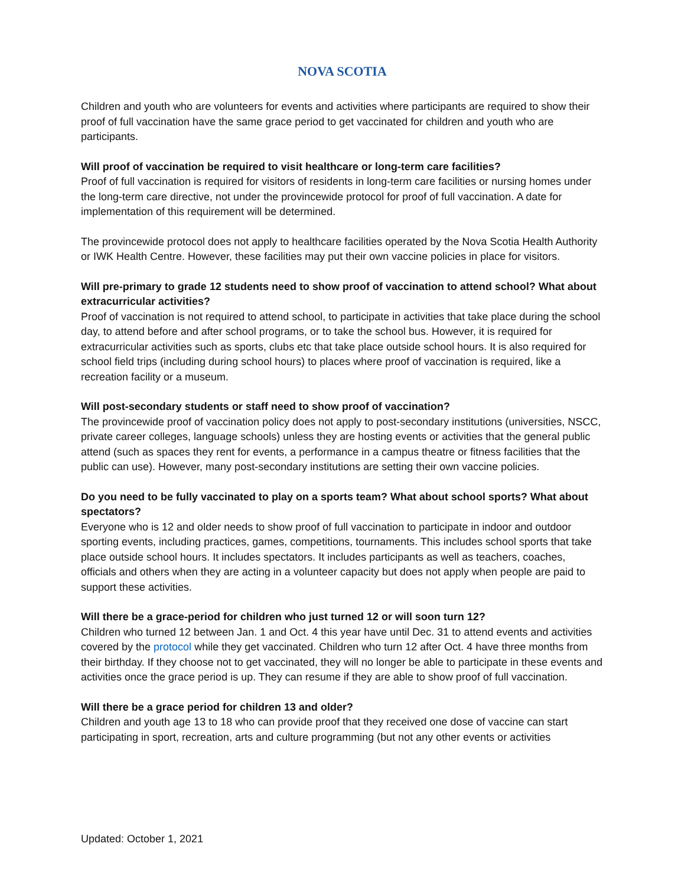NOVA SCOTIA
Children and youth who are volunteers for events and activities where participants are required to show their proof of full vaccination have the same grace period to get vaccinated for children and youth who are participants.
Will proof of vaccination be required to visit healthcare or long-term care facilities?
Proof of full vaccination is required for visitors of residents in long-term care facilities or nursing homes under the long-term care directive, not under the provincewide protocol for proof of full vaccination. A date for implementation of this requirement will be determined.
The provincewide protocol does not apply to healthcare facilities operated by the Nova Scotia Health Authority or IWK Health Centre. However, these facilities may put their own vaccine policies in place for visitors.
Will pre-primary to grade 12 students need to show proof of vaccination to attend school? What about extracurricular activities?
Proof of vaccination is not required to attend school, to participate in activities that take place during the school day, to attend before and after school programs, or to take the school bus. However, it is required for extracurricular activities such as sports, clubs etc that take place outside school hours. It is also required for school field trips (including during school hours) to places where proof of vaccination is required, like a recreation facility or a museum.
Will post-secondary students or staff need to show proof of vaccination?
The provincewide proof of vaccination policy does not apply to post-secondary institutions (universities, NSCC, private career colleges, language schools) unless they are hosting events or activities that the general public attend (such as spaces they rent for events, a performance in a campus theatre or fitness facilities that the public can use). However, many post-secondary institutions are setting their own vaccine policies.
Do you need to be fully vaccinated to play on a sports team? What about school sports? What about spectators?
Everyone who is 12 and older needs to show proof of full vaccination to participate in indoor and outdoor sporting events, including practices, games, competitions, tournaments. This includes school sports that take place outside school hours. It includes spectators. It includes participants as well as teachers, coaches, officials and others when they are acting in a volunteer capacity but does not apply when people are paid to support these activities.
Will there be a grace-period for children who just turned 12 or will soon turn 12?
Children who turned 12 between Jan. 1 and Oct. 4 this year have until Dec. 31 to attend events and activities covered by the protocol while they get vaccinated. Children who turn 12 after Oct. 4 have three months from their birthday. If they choose not to get vaccinated, they will no longer be able to participate in these events and activities once the grace period is up. They can resume if they are able to show proof of full vaccination.
Will there be a grace period for children 13 and older?
Children and youth age 13 to 18 who can provide proof that they received one dose of vaccine can start participating in sport, recreation, arts and culture programming (but not any other events or activities
Updated: October 1, 2021